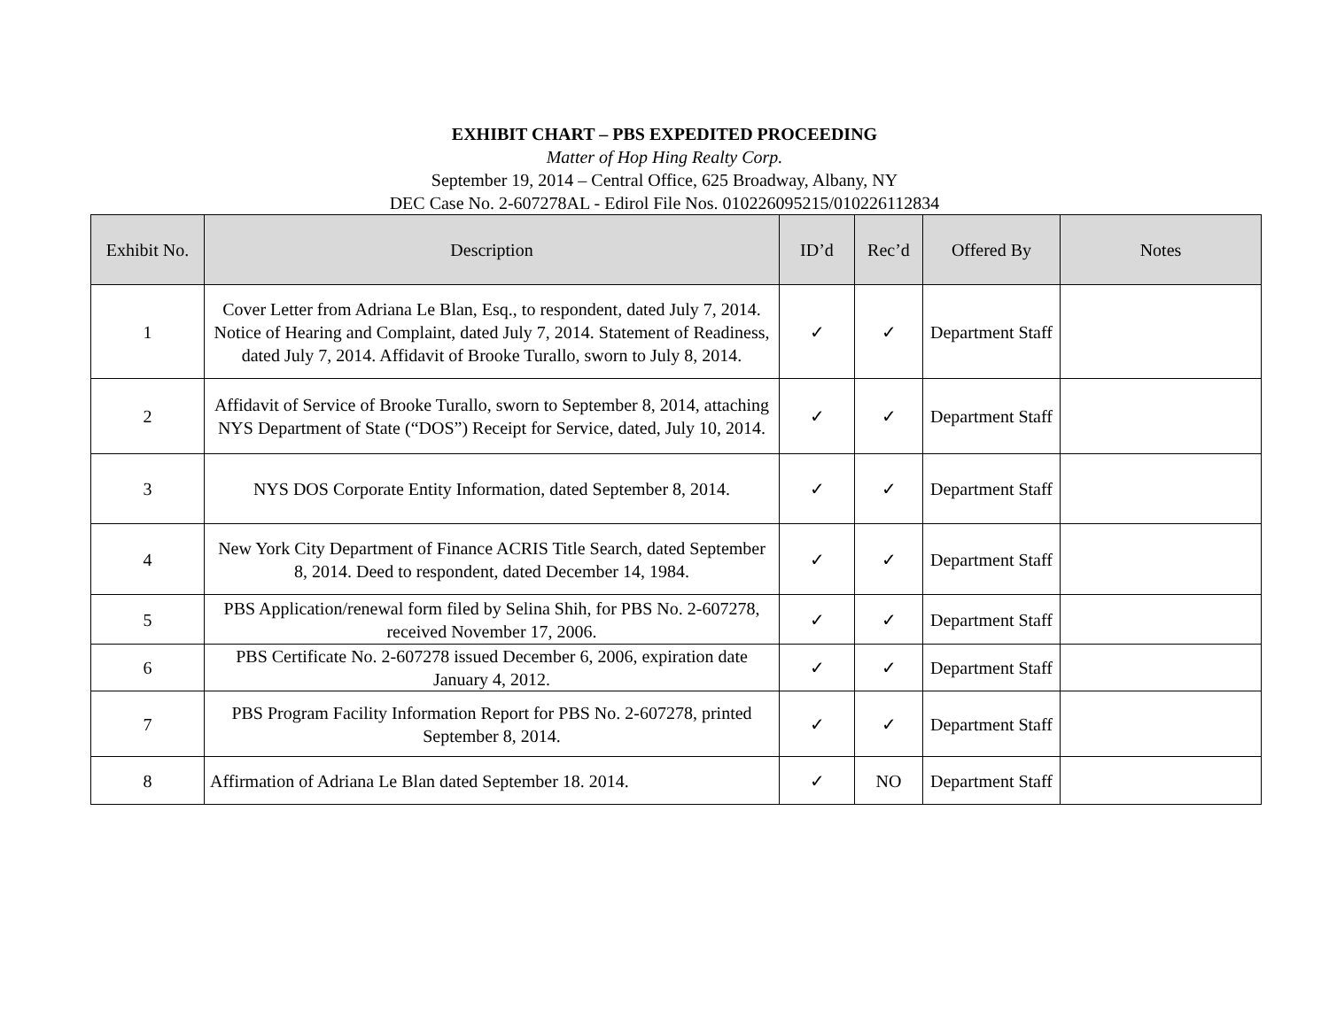EXHIBIT CHART – PBS EXPEDITED PROCEEDING
Matter of Hop Hing Realty Corp.
September 19, 2014 – Central Office, 625 Broadway, Albany, NY
DEC Case No. 2-607278AL - Edirol File Nos. 010226095215/010226112834
| Exhibit No. | Description | ID’d | Rec’d | Offered By | Notes |
| --- | --- | --- | --- | --- | --- |
| 1 | Cover Letter from Adriana Le Blan, Esq., to respondent, dated July 7, 2014. Notice of Hearing and Complaint, dated July 7, 2014. Statement of Readiness, dated July 7, 2014. Affidavit of Brooke Turallo, sworn to July 8, 2014. | ✓ | ✓ | Department Staff | |
| 2 | Affidavit of Service of Brooke Turallo, sworn to September 8, 2014, attaching NYS Department of State (“DOS”) Receipt for Service, dated, July 10, 2014. | ✓ | ✓ | Department Staff | |
| 3 | NYS DOS Corporate Entity Information, dated September 8, 2014. | ✓ | ✓ | Department Staff | |
| 4 | New York City Department of Finance ACRIS Title Search, dated September 8, 2014. Deed to respondent, dated December 14, 1984. | ✓ | ✓ | Department Staff | |
| 5 | PBS Application/renewal form filed by Selina Shih, for PBS No. 2-607278, received November 17, 2006. | ✓ | ✓ | Department Staff | |
| 6 | PBS Certificate No. 2-607278 issued December 6, 2006, expiration date January 4, 2012. | ✓ | ✓ | Department Staff | |
| 7 | PBS Program Facility Information Report for PBS No. 2-607278, printed September 8, 2014. | ✓ | ✓ | Department Staff | |
| 8 | Affirmation of Adriana Le Blan dated September 18. 2014. | ✓ | NO | Department Staff | |